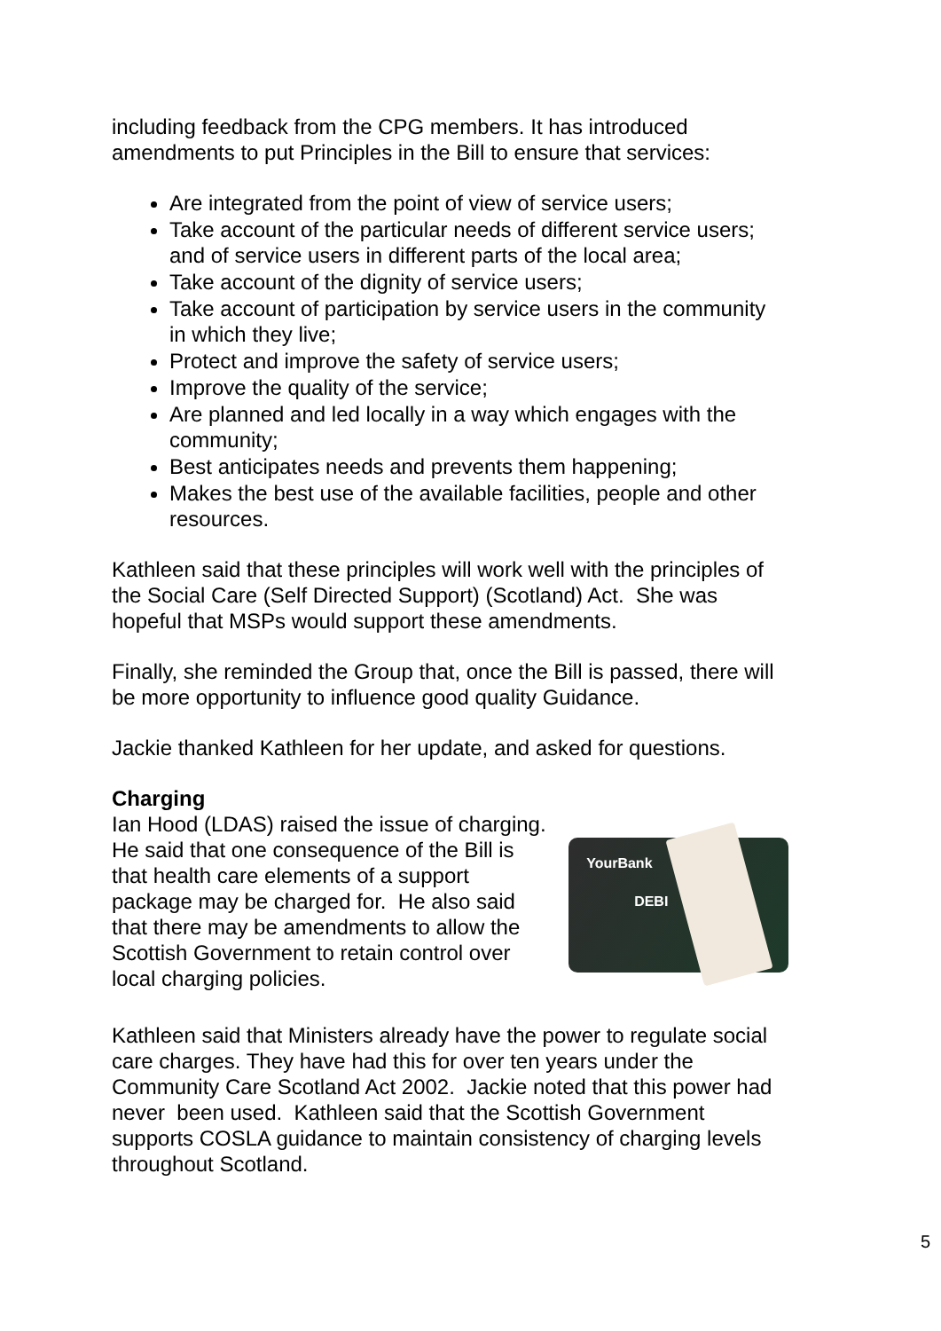including feedback from the CPG members. It has introduced amendments to put Principles in the Bill to ensure that services:
Are integrated from the point of view of service users;
Take account of the particular needs of different service users; and of service users in different parts of the local area;
Take account of the dignity of service users;
Take account of participation by service users in the community in which they live;
Protect and improve the safety of service users;
Improve the quality of the service;
Are planned and led locally in a way which engages with the community;
Best anticipates needs and prevents them happening;
Makes the best use of the available facilities, people and other resources.
Kathleen said that these principles will work well with the principles of the Social Care (Self Directed Support) (Scotland) Act. She was hopeful that MSPs would support these amendments.
Finally, she reminded the Group that, once the Bill is passed, there will be more opportunity to influence good quality Guidance.
Jackie thanked Kathleen for her update, and asked for questions.
Charging
Ian Hood (LDAS) raised the issue of charging. He said that one consequence of the Bill is that health care elements of a support package may be charged for. He also said that there may be amendments to allow the Scottish Government to retain control over local charging policies.
YourBank
DEBI
Kathleen said that Ministers already have the power to regulate social care charges. They have had this for over ten years under the Community Care Scotland Act 2002. Jackie noted that this power had never been used. Kathleen said that the Scottish Government supports COSLA guidance to maintain consistency of charging levels throughout Scotland.
5